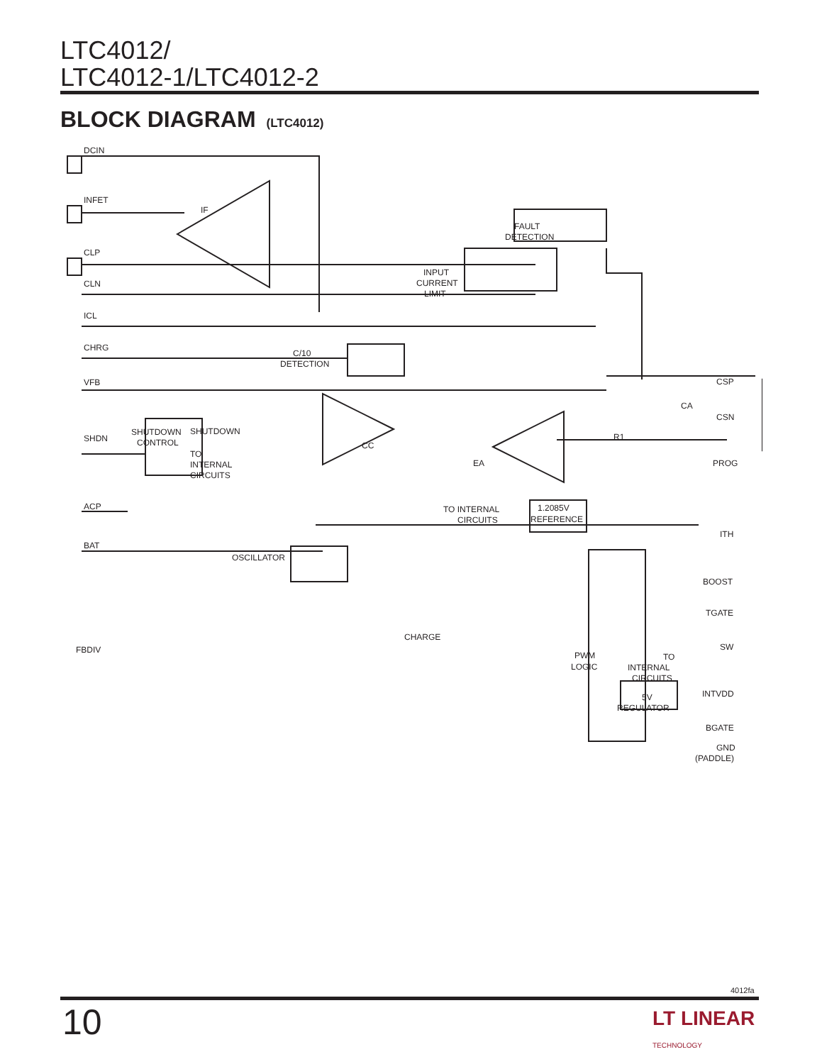LTC4012/
LTC4012-1/LTC4012-2
BLOCK DIAGRAM (LTC4012)
DCIN
INFET
CLP
CLN
ICL
CHRG
VFB
SHDN
ACP
BAT
FBDIV
IF
FAULT
DETECTION
INPUT
CURRENT
LIMIT
C/10
DETECTION
CA
CSP
CSN
R1
CC
EA
PROG
SHUTDOWN
CONTROL
SHUTDOWN
TO
INTERNAL
CIRCUITS
TO INTERNAL
CIRCUITS
1.2085V
REFERENCE
ITH
OSCILLATOR
CHARGE
PWM
LOGIC
BOOST
TGATE
SW
TO
INTERNAL
CIRCUITS
5V
REGULATOR
INTVDD
BGATE
GND
(PADDLE)
4012fa
10
LT LINEAR
TECHNOLOGY